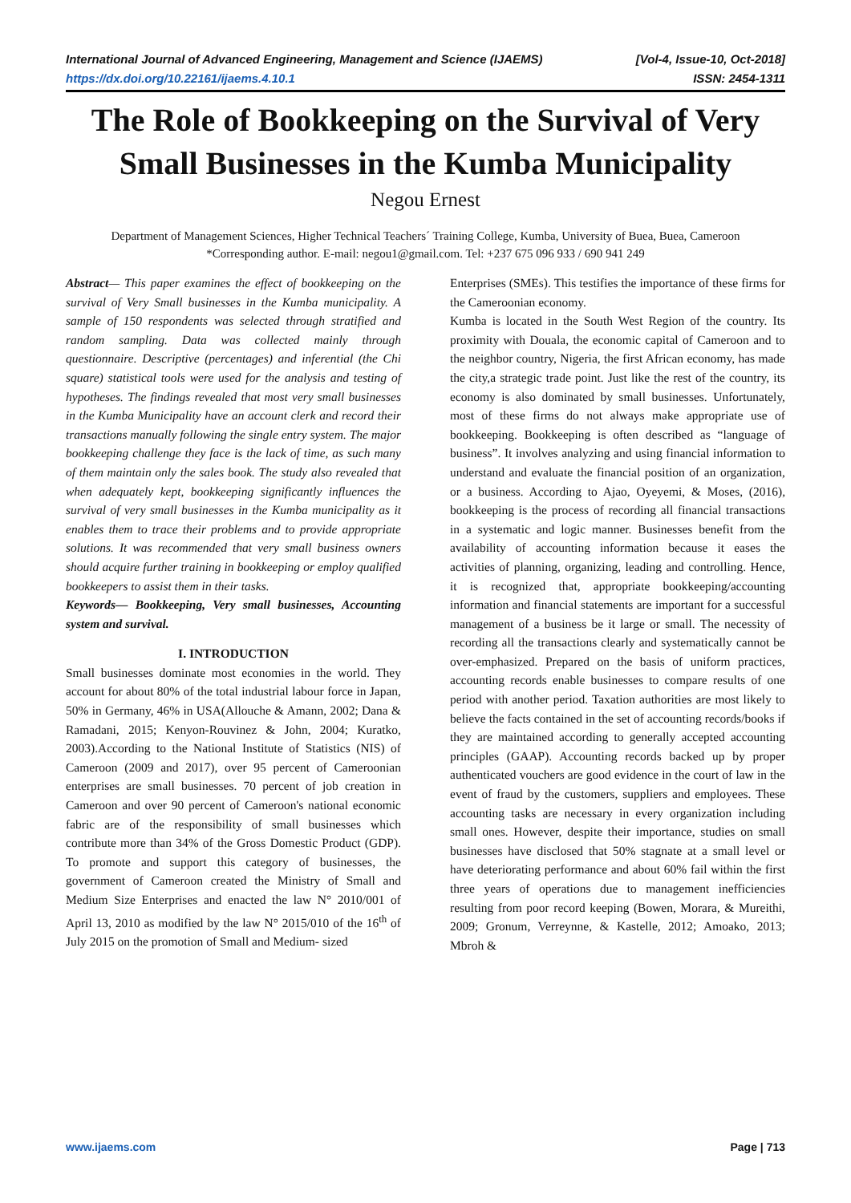International Journal of Advanced Engineering, Management and Science (IJAEMS) [Vol-4, Issue-10, Oct-2018]
https://dx.doi.org/10.22161/ijaems.4.10.1 ISSN: 2454-1311
The Role of Bookkeeping on the Survival of Very Small Businesses in the Kumba Municipality
Negou Ernest
Department of Management Sciences, Higher Technical Teachers´ Training College, Kumba, University of Buea, Buea, Cameroon
*Corresponding author. E-mail: negou1@gmail.com. Tel: +237 675 096 933 / 690 941 249
Abstract— This paper examines the effect of bookkeeping on the survival of Very Small businesses in the Kumba municipality. A sample of 150 respondents was selected through stratified and random sampling. Data was collected mainly through questionnaire. Descriptive (percentages) and inferential (the Chi square) statistical tools were used for the analysis and testing of hypotheses. The findings revealed that most very small businesses in the Kumba Municipality have an account clerk and record their transactions manually following the single entry system. The major bookkeeping challenge they face is the lack of time, as such many of them maintain only the sales book. The study also revealed that when adequately kept, bookkeeping significantly influences the survival of very small businesses in the Kumba municipality as it enables them to trace their problems and to provide appropriate solutions. It was recommended that very small business owners should acquire further training in bookkeeping or employ qualified bookkeepers to assist them in their tasks.
Keywords— Bookkeeping, Very small businesses, Accounting system and survival.
I. INTRODUCTION
Small businesses dominate most economies in the world. They account for about 80% of the total industrial labour force in Japan, 50% in Germany, 46% in USA(Allouche & Amann, 2002; Dana & Ramadani, 2015; Kenyon-Rouvinez & John, 2004; Kuratko, 2003).According to the National Institute of Statistics (NIS) of Cameroon (2009 and 2017), over 95 percent of Cameroonian enterprises are small businesses. 70 percent of job creation in Cameroon and over 90 percent of Cameroon's national economic fabric are of the responsibility of small businesses which contribute more than 34% of the Gross Domestic Product (GDP). To promote and support this category of businesses, the government of Cameroon created the Ministry of Small and Medium Size Enterprises and enacted the law N° 2010/001 of April 13, 2010 as modified by the law N° 2015/010 of the 16<sup>th</sup> of July 2015 on the promotion of Small and Medium- sized
Enterprises (SMEs). This testifies the importance of these firms for the Cameroonian economy.
Kumba is located in the South West Region of the country. Its proximity with Douala, the economic capital of Cameroon and to the neighbor country, Nigeria, the first African economy, has made the city,a strategic trade point. Just like the rest of the country, its economy is also dominated by small businesses. Unfortunately, most of these firms do not always make appropriate use of bookkeeping. Bookkeeping is often described as “language of business”. It involves analyzing and using financial information to understand and evaluate the financial position of an organization, or a business. According to Ajao, Oyeyemi, & Moses, (2016), bookkeeping is the process of recording all financial transactions in a systematic and logic manner. Businesses benefit from the availability of accounting information because it eases the activities of planning, organizing, leading and controlling. Hence, it is recognized that, appropriate bookkeeping/accounting information and financial statements are important for a successful management of a business be it large or small. The necessity of recording all the transactions clearly and systematically cannot be over-emphasized. Prepared on the basis of uniform practices, accounting records enable businesses to compare results of one period with another period. Taxation authorities are most likely to believe the facts contained in the set of accounting records/books if they are maintained according to generally accepted accounting principles (GAAP). Accounting records backed up by proper authenticated vouchers are good evidence in the court of law in the event of fraud by the customers, suppliers and employees. These accounting tasks are necessary in every organization including small ones. However, despite their importance, studies on small businesses have disclosed that 50% stagnate at a small level or have deteriorating performance and about 60% fail within the first three years of operations due to management inefficiencies resulting from poor record keeping (Bowen, Morara, & Mureithi, 2009; Gronum, Verreynne, & Kastelle, 2012; Amoako, 2013; Mbroh &
www.ijaems.com Page | 713